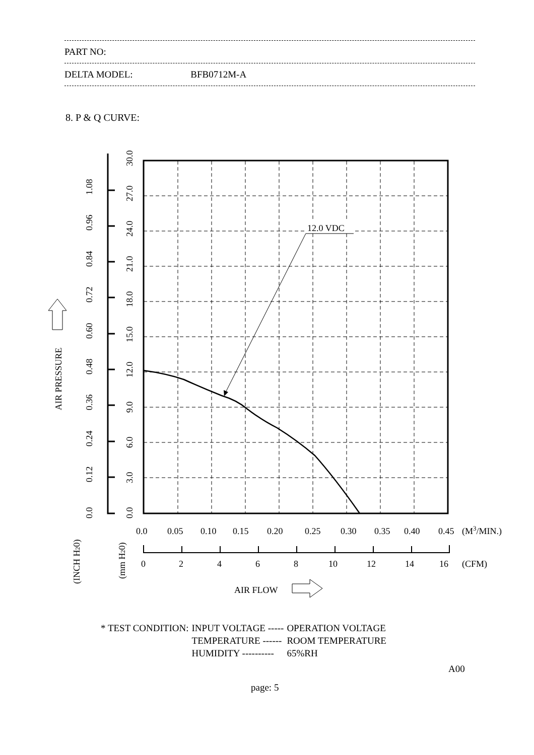PART NO:
DELTA MODEL: BFB0712M-A
8. P & Q CURVE:
12.0 VDC
0.0
0.12
0.24
0.36
0.48
0.60
0.72
0.84
0.96
1.08
0.0
3.0
6.0
9.0
12.0
15.0
18.0
21.0
24.0
27.0
30.0
AIR PRESSURE
(INCH H20)
(mm H20)
0.0
0.05
0.10
0.15
0.20
0.25
0.30
0.35
0.40
0.45
(M3/MIN.)
0
2
4
6
8
10
12
14
16
(CFM)
AIR FLOW
| * TEST CONDITION: | INPUT VOLTAGE ----- | OPERATION VOLTAGE |
| | TEMPERATURE ------ | ROOM TEMPERATURE |
| | HUMIDITY ---------- | 65%RH |
A00
page: 5